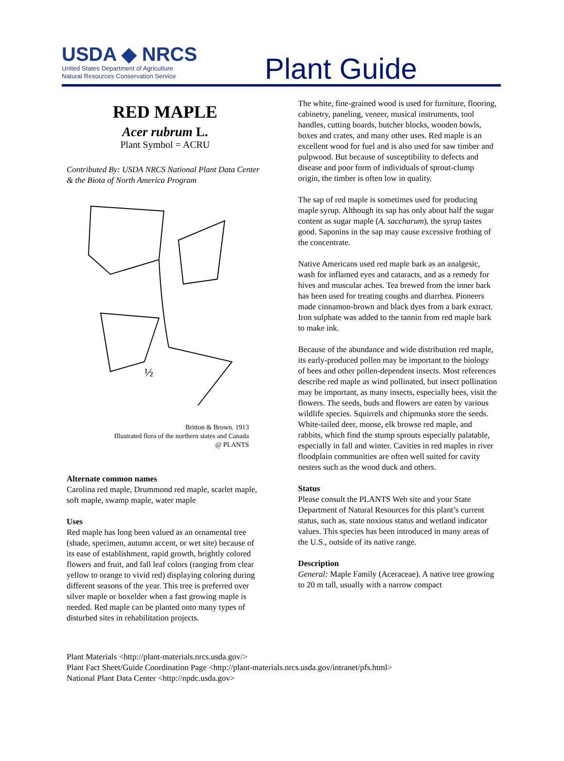USDA ◆ NRCS
United States Department of Agriculture
Natural Resources Conservation Service
Plant Guide
RED MAPLE
Acer rubrum L.
Plant Symbol = ACRU
Contributed By: USDA NRCS National Plant Data Center & the Biota of North America Program
½
Britton & Brown. 1913
Illustrated flora of the northern states and Canada
@ PLANTS
Alternate common names
Carolina red maple, Drummond red maple, scarlet maple, soft maple, swamp maple, water maple
Uses
Red maple has long been valued as an ornamental tree (shade, specimen, autumn accent, or wet site) because of its ease of establishment, rapid growth, brightly colored flowers and fruit, and fall leaf colors (ranging from clear yellow to orange to vivid red) displaying coloring during different seasons of the year. This tree is preferred over silver maple or boxelder when a fast growing maple is needed. Red maple can be planted onto many types of disturbed sites in rehabilitation projects.
The white, fine-grained wood is used for furniture, flooring, cabinetry, paneling, veneer, musical instruments, tool handles, cutting boards, butcher blocks, wooden bowls, boxes and crates, and many other uses. Red maple is an excellent wood for fuel and is also used for saw timber and pulpwood. But because of susceptibility to defects and disease and poor form of individuals of sprout-clump origin, the timber is often low in quality.
The sap of red maple is sometimes used for producing maple syrup. Although its sap has only about half the sugar content as sugar maple (A. saccharum), the syrup tastes good. Saponins in the sap may cause excessive frothing of the concentrate.
Native Americans used red maple bark as an analgesic, wash for inflamed eyes and cataracts, and as a remedy for hives and muscular aches. Tea brewed from the inner bark has been used for treating coughs and diarrhea. Pioneers made cinnamon-brown and black dyes from a bark extract. Iron sulphate was added to the tannin from red maple bark to make ink.
Because of the abundance and wide distribution red maple, its early-produced pollen may be important to the biology of bees and other pollen-dependent insects. Most references describe red maple as wind pollinated, but insect pollination may be important, as many insects, especially bees, visit the flowers. The seeds, buds and flowers are eaten by various wildlife species. Squirrels and chipmunks store the seeds. White-tailed deer, moose, elk browse red maple, and rabbits, which find the stump sprouts especially palatable, especially in fall and winter. Cavities in red maples in river floodplain communities are often well suited for cavity nesters such as the wood duck and others.
Status
Please consult the PLANTS Web site and your State Department of Natural Resources for this plant’s current status, such as, state noxious status and wetland indicator values. This species has been introduced in many areas of the U.S., outside of its native range.
Description
General: Maple Family (Aceraceae). A native tree growing to 20 m tall, usually with a narrow compact
Plant Materials <http://plant-materials.nrcs.usda.gov/>
Plant Fact Sheet/Guide Coordination Page <http://plant-materials.nrcs.usda.gov/intranet/pfs.html>
National Plant Data Center <http://npdc.usda.gov>